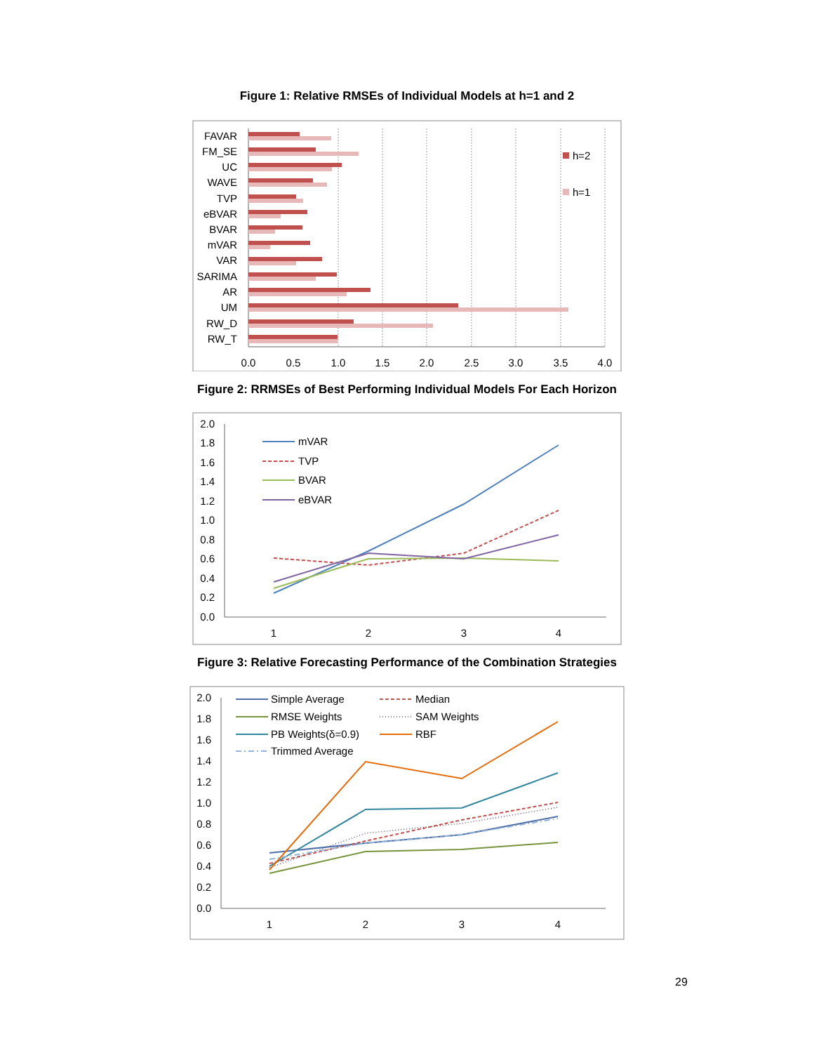Figure 1: Relative RMSEs of Individual Models at h=1 and 2
FAVAR
FM_SE
UC
WAVE
TVP
eBVAR
BVAR
mVAR
VAR
SARIMA
AR
UM
RW_D
RW_T
0.0
0.5
1.0
1.5
2.0
2.5
3.0
3.5
4.0
h=2
h=1
Figure 2: RRMSEs of Best Performing Individual Models For Each Horizon
2.0
1.8
1.6
1.4
1.2
1.0
0.8
0.6
0.4
0.2
0.0
1
2
3
4
mVAR
TVP
BVAR
eBVAR
Figure 3: Relative Forecasting Performance of the Combination Strategies
2.0
1.8
1.6
1.4
1.2
1.0
0.8
0.6
0.4
0.2
0.0
1
2
3
4
Simple Average
Median
RMSE Weights
SAM Weights
PB Weights(δ=0.9)
RBF
Trimmed Average
29